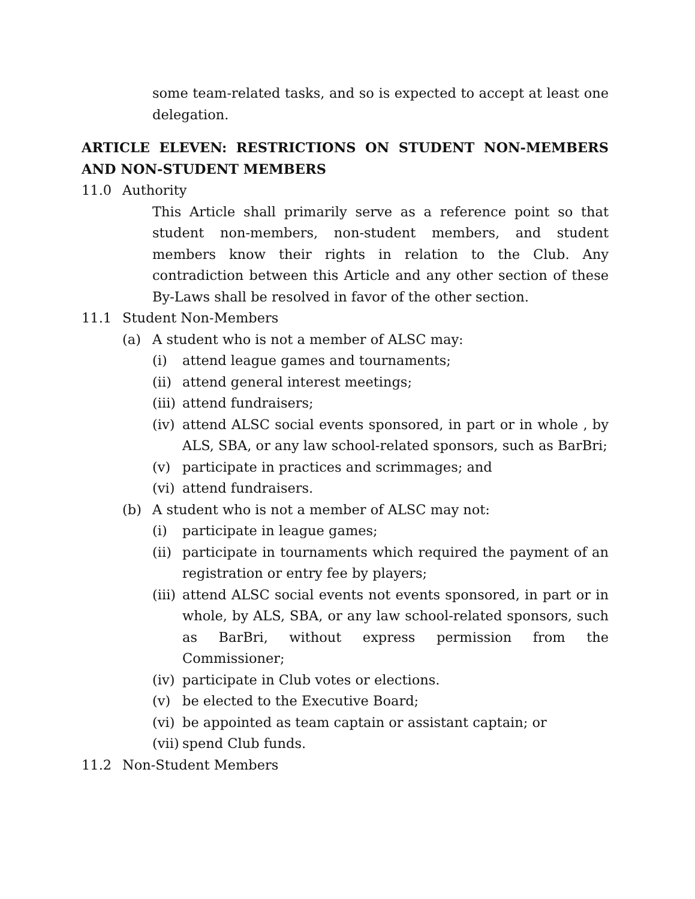some team-related tasks, and so is expected to accept at least one delegation.
ARTICLE ELEVEN: RESTRICTIONS ON STUDENT NON-MEMBERS AND NON-STUDENT MEMBERS
11.0 Authority
This Article shall primarily serve as a reference point so that student non-members, non-student members, and student members know their rights in relation to the Club. Any contradiction between this Article and any other section of these By-Laws shall be resolved in favor of the other section.
11.1 Student Non-Members
(a) A student who is not a member of ALSC may:
(i) attend league games and tournaments;
(ii) attend general interest meetings;
(iii) attend fundraisers;
(iv) attend ALSC social events sponsored, in part or in whole , by ALS, SBA, or any law school-related sponsors, such as BarBri;
(v) participate in practices and scrimmages; and
(vi) attend fundraisers.
(b) A student who is not a member of ALSC may not:
(i) participate in league games;
(ii) participate in tournaments which required the payment of an registration or entry fee by players;
(iii) attend ALSC social events not events sponsored, in part or in whole, by ALS, SBA, or any law school-related sponsors, such as BarBri, without express permission from the Commissioner;
(iv) participate in Club votes or elections.
(v) be elected to the Executive Board;
(vi) be appointed as team captain or assistant captain; or
(vii) spend Club funds.
11.2 Non-Student Members